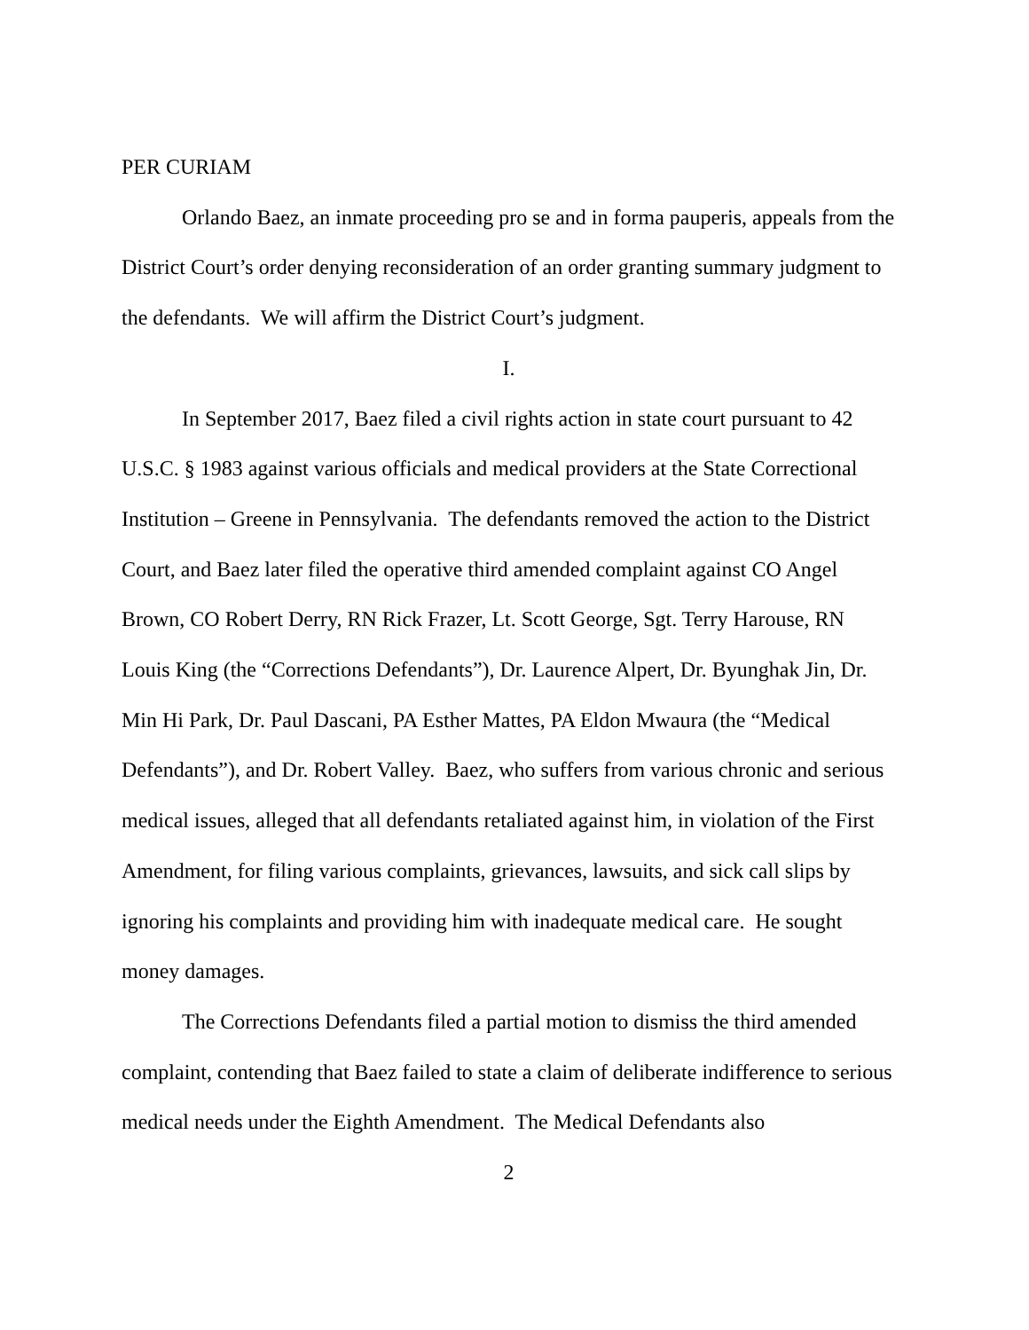PER CURIAM
Orlando Baez, an inmate proceeding pro se and in forma pauperis, appeals from the District Court’s order denying reconsideration of an order granting summary judgment to the defendants. We will affirm the District Court’s judgment.
I.
In September 2017, Baez filed a civil rights action in state court pursuant to 42 U.S.C. § 1983 against various officials and medical providers at the State Correctional Institution – Greene in Pennsylvania. The defendants removed the action to the District Court, and Baez later filed the operative third amended complaint against CO Angel Brown, CO Robert Derry, RN Rick Frazer, Lt. Scott George, Sgt. Terry Harouse, RN Louis King (the “Corrections Defendants”), Dr. Laurence Alpert, Dr. Byunghak Jin, Dr. Min Hi Park, Dr. Paul Dascani, PA Esther Mattes, PA Eldon Mwaura (the “Medical Defendants”), and Dr. Robert Valley. Baez, who suffers from various chronic and serious medical issues, alleged that all defendants retaliated against him, in violation of the First Amendment, for filing various complaints, grievances, lawsuits, and sick call slips by ignoring his complaints and providing him with inadequate medical care. He sought money damages.
The Corrections Defendants filed a partial motion to dismiss the third amended complaint, contending that Baez failed to state a claim of deliberate indifference to serious medical needs under the Eighth Amendment. The Medical Defendants also
2